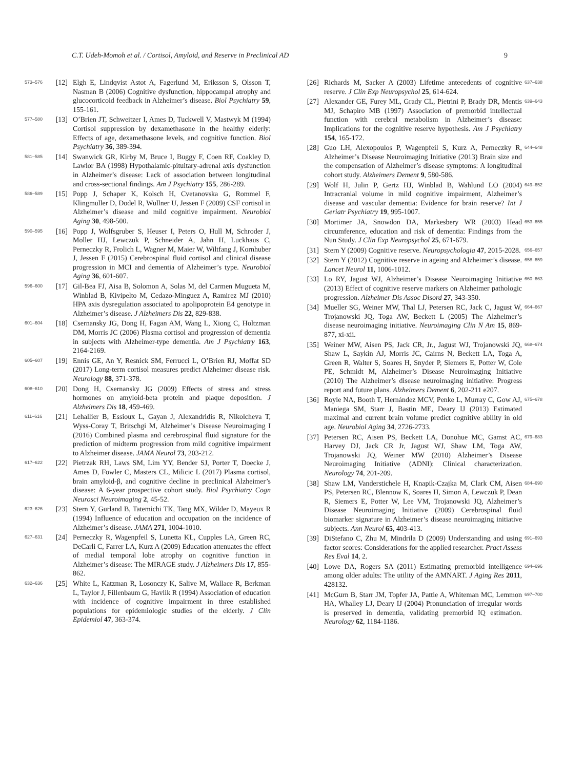C.T. Udeh-Momoh et al. / Cortisol, Amyloid, and Reserve in Preclinical AD 9
573–576 [12] Elgh E, Lindqvist Astot A, Fagerlund M, Eriksson S, Olsson T, Nasman B (2006) Cognitive dysfunction, hippocampal atrophy and glucocorticoid feedback in Alzheimer’s disease. Biol Psychiatry 59, 155-161.
577–580 [13] O’Brien JT, Schweitzer I, Ames D, Tuckwell V, Mastwyk M (1994) Cortisol suppression by dexamethasone in the healthy elderly: Effects of age, dexamethasone levels, and cognitive function. Biol Psychiatry 36, 389-394.
581–585 [14] Swanwick GR, Kirby M, Bruce I, Buggy F, Coen RF, Coakley D, Lawlor BA (1998) Hypothalamic-pituitary-adrenal axis dysfunction in Alzheimer’s disease: Lack of association between longitudinal and cross-sectional findings. Am J Psychiatry 155, 286-289.
586–589 [15] Popp J, Schaper K, Kolsch H, Cvetanovska G, Rommel F, Klingmuller D, Dodel R, Wullner U, Jessen F (2009) CSF cortisol in Alzheimer’s disease and mild cognitive impairment. Neurobiol Aging 30, 498-500.
590–595 [16] Popp J, Wolfsgruber S, Heuser I, Peters O, Hull M, Schroder J, Moller HJ, Lewczuk P, Schneider A, Jahn H, Luckhaus C, Perneczky R, Frolich L, Wagner M, Maier W, Wiltfang J, Kornhuber J, Jessen F (2015) Cerebrospinal fluid cortisol and clinical disease progression in MCI and dementia of Alzheimer’s type. Neurobiol Aging 36, 601-607.
596–600 [17] Gil-Bea FJ, Aisa B, Solomon A, Solas M, del Carmen Mugueta M, Winblad B, Kivipelto M, Cedazo-Minguez A, Ramirez MJ (2010) HPA axis dysregulation associated to apolipoprotein E4 genotype in Alzheimer’s disease. J Alzheimers Dis 22, 829-838.
601–604 [18] Csernansky JG, Dong H, Fagan AM, Wang L, Xiong C, Holtzman DM, Morris JC (2006) Plasma cortisol and progression of dementia in subjects with Alzheimer-type dementia. Am J Psychiatry 163, 2164-2169.
605–607 [19] Ennis GE, An Y, Resnick SM, Ferrucci L, O’Brien RJ, Moffat SD (2017) Long-term cortisol measures predict Alzheimer disease risk. Neurology 88, 371-378.
608–610 [20] Dong H, Csernansky JG (2009) Effects of stress and stress hormones on amyloid-beta protein and plaque deposition. J Alzheimers Dis 18, 459-469.
611–616 [21] Lehallier B, Essioux L, Gayan J, Alexandridis R, Nikolcheva T, Wyss-Coray T, Britschgi M, Alzheimer’s Disease Neuroimaging I (2016) Combined plasma and cerebrospinal fluid signature for the prediction of midterm progression from mild cognitive impairment to Alzheimer disease. JAMA Neurol 73, 203-212.
617–622 [22] Pietrzak RH, Laws SM, Lim YY, Bender SJ, Porter T, Doecke J, Ames D, Fowler C, Masters CL, Milicic L (2017) Plasma cortisol, brain amyloid-β, and cognitive decline in preclinical Alzheimer’s disease: A 6-year prospective cohort study. Biol Psychiatry Cogn Neurosci Neuroimaging 2, 45-52.
623–626 [23] Stern Y, Gurland B, Tatemichi TK, Tang MX, Wilder D, Mayeux R (1994) Influence of education and occupation on the incidence of Alzheimer’s disease. JAMA 271, 1004-1010.
627–631 [24] Perneczky R, Wagenpfeil S, Lunetta KL, Cupples LA, Green RC, DeCarli C, Farrer LA, Kurz A (2009) Education attenuates the effect of medial temporal lobe atrophy on cognitive function in Alzheimer’s disease: The MIRAGE study. J Alzheimers Dis 17, 855-862.
632–636 [25] White L, Katzman R, Losonczy K, Salive M, Wallace R, Berkman L, Taylor J, Fillenbaum G, Havlik R (1994) Association of education with incidence of cognitive impairment in three established populations for epidemiologic studies of the elderly. J Clin Epidemiol 47, 363-374.
[26] Richards M, Sacker A (2003) Lifetime antecedents of cognitive reserve. J Clin Exp Neuropsychol 25, 614-624. 637–638
[27] Alexander GE, Furey ML, Grady CL, Pietrini P, Brady DR, Mentis MJ, Schapiro MB (1997) Association of premorbid intellectual function with cerebral metabolism in Alzheimer’s disease: Implications for the cognitive reserve hypothesis. Am J Psychiatry 154, 165-172. 639–643
[28] Guo LH, Alexopoulos P, Wagenpfeil S, Kurz A, Perneczky R, Alzheimer’s Disease Neuroimaging Initiative (2013) Brain size and the compensation of Alzheimer’s disease symptoms: A longitudinal cohort study. Alzheimers Dement 9, 580-586. 644–648
[29] Wolf H, Julin P, Gertz HJ, Winblad B, Wahlund LO (2004) Intracranial volume in mild cognitive impairment, Alzheimer’s disease and vascular dementia: Evidence for brain reserve? Int J Geriatr Psychiatry 19, 995-1007. 649–652
[30] Mortimer JA, Snowdon DA, Markesbery WR (2003) Head circumference, education and risk of dementia: Findings from the Nun Study. J Clin Exp Neuropsychol 25, 671-679. 653–655
[31] Stern Y (2009) Cognitive reserve. Neuropsychologia 47, 2015-2028. 656–657
[32] Stern Y (2012) Cognitive reserve in ageing and Alzheimer’s disease. Lancet Neurol 11, 1006-1012. 658–659
[33] Lo RY, Jagust WJ, Alzheimer’s Disease Neuroimaging Initiative (2013) Effect of cognitive reserve markers on Alzheimer pathologic progression. Alzheimer Dis Assoc Disord 27, 343-350. 660–663
[34] Mueller SG, Weiner MW, Thal LJ, Petersen RC, Jack C, Jagust W, Trojanowski JQ, Toga AW, Beckett L (2005) The Alzheimer’s disease neuroimaging initiative. Neuroimaging Clin N Am 15, 869-877, xi-xii. 664–667
[35] Weiner MW, Aisen PS, Jack CR, Jr., Jagust WJ, Trojanowski JQ, Shaw L, Saykin AJ, Morris JC, Cairns N, Beckett LA, Toga A, Green R, Walter S, Soares H, Snyder P, Siemers E, Potter W, Cole PE, Schmidt M, Alzheimer’s Disease Neuroimaging Initiative (2010) The Alzheimer’s disease neuroimaging initiative: Progress report and future plans. Alzheimers Dement 6, 202-211 e207. 668–674
[36] Royle NA, Booth T, Hernández MCV, Penke L, Murray C, Gow AJ, Maniega SM, Starr J, Bastin ME, Deary IJ (2013) Estimated maximal and current brain volume predict cognitive ability in old age. Neurobiol Aging 34, 2726-2733. 675–678
[37] Petersen RC, Aisen PS, Beckett LA, Donohue MC, Gamst AC, Harvey DJ, Jack CR Jr, Jagust WJ, Shaw LM, Toga AW, Trojanowski JQ, Weiner MW (2010) Alzheimer’s Disease Neuroimaging Initiative (ADNI): Clinical characterization. Neurology 74, 201-209. 679–683
[38] Shaw LM, Vanderstichele H, Knapik-Czajka M, Clark CM, Aisen PS, Petersen RC, Blennow K, Soares H, Simon A, Lewczuk P, Dean R, Siemers E, Potter W, Lee VM, Trojanowski JQ, Alzheimer’s Disease Neuroimaging Initiative (2009) Cerebrospinal fluid biomarker signature in Alzheimer’s disease neuroimaging initiative subjects. Ann Neurol 65, 403-413. 684–690
[39] DiStefano C, Zhu M, Mindrila D (2009) Understanding and using factor scores: Considerations for the applied researcher. Pract Assess Res Eval 14, 2. 691–693
[40] Lowe DA, Rogers SA (2011) Estimating premorbid intelligence among older adults: The utility of the AMNART. J Aging Res 2011, 428132. 694–696
[41] McGurn B, Starr JM, Topfer JA, Pattie A, Whiteman MC, Lemmon HA, Whalley LJ, Deary IJ (2004) Pronunciation of irregular words is preserved in dementia, validating premorbid IQ estimation. Neurology 62, 1184-1186. 697–700